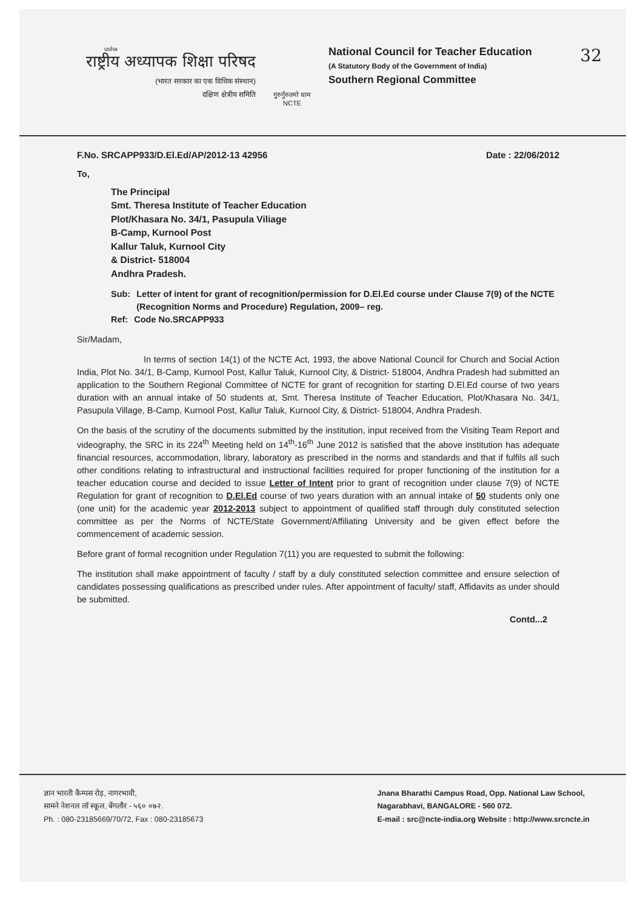usha
राष्ट्रीय अध्यापक शिक्षा परिषद
(भारत सरकार का एक विधिक संस्थान)
दक्षिण क्षेत्रीय समिति
गुरुर्गुरुतमो धाम
NCTE
National Council for Teacher Education
(A Statutory Body of the Government of India)
Southern Regional Committee
32
F.No. SRCAPP933/D.El.Ed/AP/2012-13 42956 Date : 22/06/2012
To,
The Principal
Smt. Theresa Institute of Teacher Education
Plot/Khasara No. 34/1, Pasupula Viliage
B-Camp, Kurnool Post
Kallur Taluk, Kurnool City
& District- 518004
Andhra Pradesh.
Sub: Letter of intent for grant of recognition/permission for D.El.Ed course under Clause 7(9) of the NCTE (Recognition Norms and Procedure) Regulation, 2009– reg.
Ref: Code No.SRCAPP933
Sir/Madam,
In terms of section 14(1) of the NCTE Act, 1993, the above National Council for Church and Social Action India, Plot No. 34/1, B-Camp, Kurnool Post, Kallur Taluk, Kurnool City, & District- 518004, Andhra Pradesh had submitted an application to the Southern Regional Committee of NCTE for grant of recognition for starting D.El.Ed course of two years duration with an annual intake of 50 students at, Smt. Theresa Institute of Teacher Education, Plot/Khasara No. 34/1, Pasupula Village, B-Camp, Kurnool Post, Kallur Taluk, Kurnool City, & District- 518004, Andhra Pradesh.
On the basis of the scrutiny of the documents submitted by the institution, input received from the Visiting Team Report and videography, the SRC in its 224<sup>th</sup> Meeting held on 14<sup>th</sup>-16<sup>th</sup> June 2012 is satisfied that the above institution has adequate financial resources, accommodation, library, laboratory as prescribed in the norms and standards and that if fulfils all such other conditions relating to infrastructural and instructional facilities required for proper functioning of the institution for a teacher education course and decided to issue Letter of Intent prior to grant of recognition under clause 7(9) of NCTE Regulation for grant of recognition to D.El.Ed course of two years duration with an annual intake of 50 students only one (one unit) for the academic year 2012-2013 subject to appointment of qualified staff through duly constituted selection committee as per the Norms of NCTE/State Government/Affiliating University and be given effect before the commencement of academic session.
Before grant of formal recognition under Regulation 7(11) you are requested to submit the following:
The institution shall make appointment of faculty / staff by a duly constituted selection committee and ensure selection of candidates possessing qualifications as prescribed under rules. After appointment of faculty/ staff, Affidavits as under should be submitted.
Contd...2
ज्ञान भारती कैम्पस रोड़, नागरभावी,
सामने नेशनल लॉ स्कूल, बेंगलौर - ५६० ०७२.
Ph. : 080-23185669/70/72, Fax : 080-23185673
Jnana Bharathi Campus Road, Opp. National Law School,
Nagarabhavi, BANGALORE - 560 072.
E-mail : src@ncte-india.org Website : http://www.srcncte.in